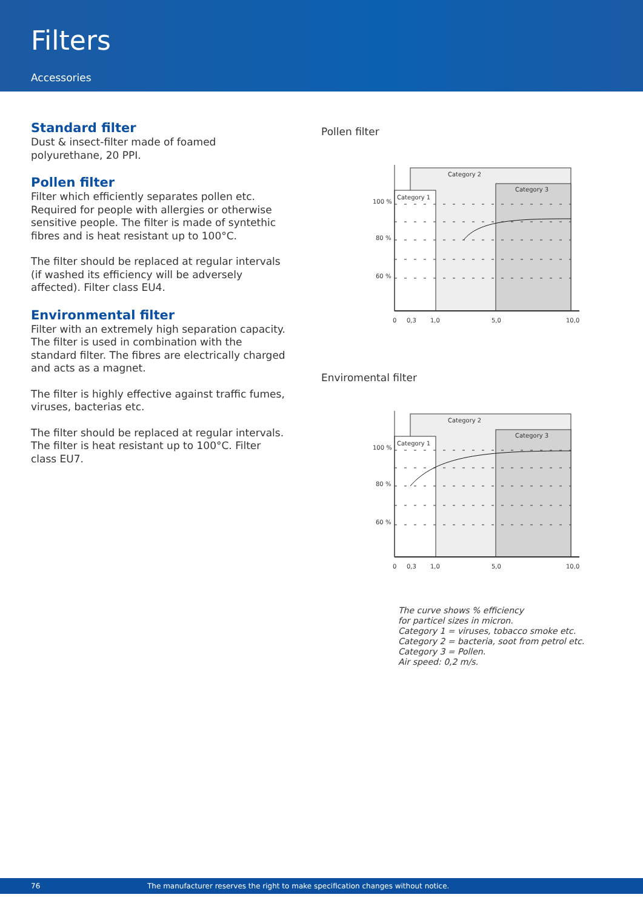Filters
Accessories
Standard filter
Dust & insect-filter made of foamed polyurethane, 20 PPI.
Pollen filter
Filter which efficiently separates pollen etc. Required for people with allergies or otherwise sensitive people. The filter is made of syntethic fibres and is heat resistant up to 100°C.
The filter should be replaced at regular intervals (if washed its efficiency will be adversely affected). Filter class EU4.
Environmental filter
Filter with an extremely high separation capacity. The filter is used in combination with the standard filter. The fibres are electrically charged and acts as a magnet.
The filter is highly effective against traffic fumes, viruses, bacterias etc.
The filter should be replaced at regular intervals. The filter is heat resistant up to 100°C. Filter class EU7.
Pollen filter
Category 2
Category 3
Category 1
100 %
80 %
60 %
0
0,3
1,0
5,0
10,0
Enviromental filter
Category 2
Category 3
Category 1
100 %
80 %
60 %
0
0,3
1,0
5,0
10,0
The curve shows % efficiency
for particel sizes in micron.
Category 1 = viruses, tobacco smoke etc.
Category 2 = bacteria, soot from petrol etc.
Category 3 = Pollen.
Air speed: 0,2 m/s.
76 The manufacturer reserves the right to make specification changes without notice.